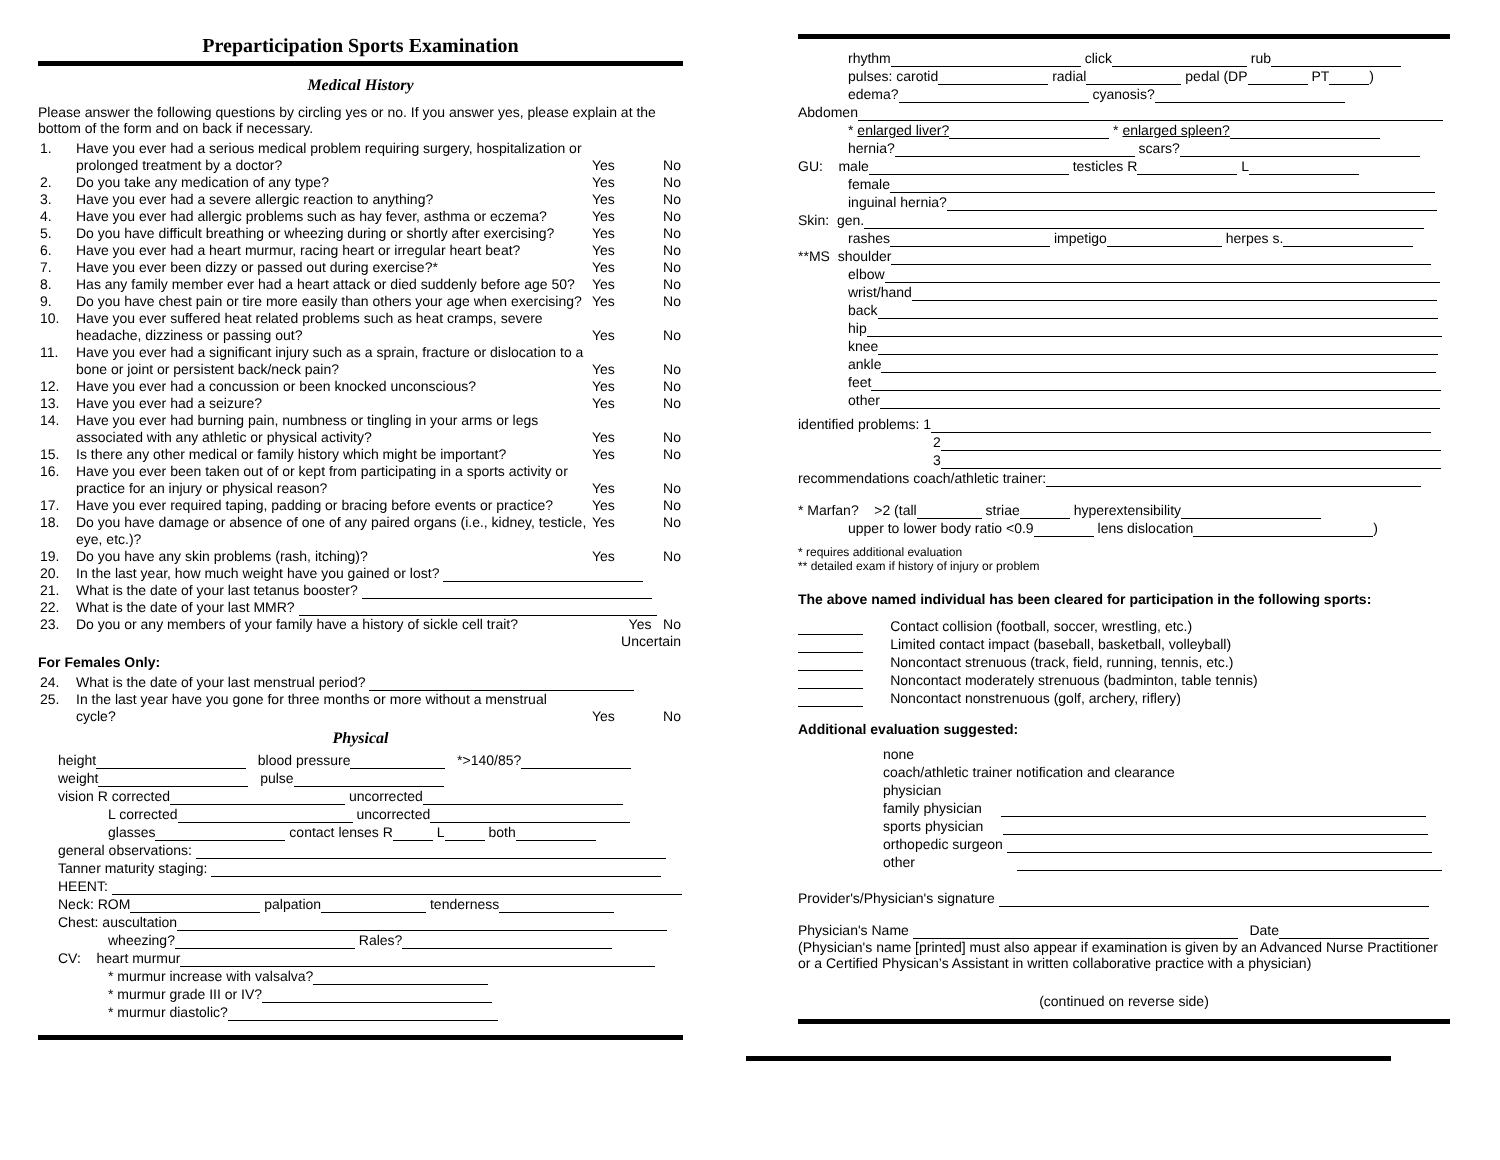Preparticipation Sports Examination
Medical History
Please answer the following questions by circling yes or no. If you answer yes, please explain at the bottom of the form and on back if necessary.
| 1. | Have you ever had a serious medical problem requiring surgery, hospitalization or prolonged treatment by a doctor? | Yes | No |
| 2. | Do you take any medication of any type? | Yes | No |
| 3. | Have you ever had a severe allergic reaction to anything? | Yes | No |
| 4. | Have you ever had allergic problems such as hay fever, asthma or eczema? | Yes | No |
| 5. | Do you have difficult breathing or wheezing during or shortly after exercising? | Yes | No |
| 6. | Have you ever had a heart murmur, racing heart or irregular heart beat? | Yes | No |
| 7. | Have you ever been dizzy or passed out during exercise?* | Yes | No |
| 8. | Has any family member ever had a heart attack or died suddenly before age 50? | Yes | No |
| 9. | Do you have chest pain or tire more easily than others your age when exercising? | Yes | No |
| 10. | Have you ever suffered heat related problems such as heat cramps, severe headache, dizziness or passing out? | Yes | No |
| 11. | Have you ever had a significant injury such as a sprain, fracture or dislocation to a bone or joint or persistent back/neck pain? | Yes | No |
| 12. | Have you ever had a concussion or been knocked unconscious? | Yes | No |
| 13. | Have you ever had a seizure? | Yes | No |
| 14. | Have you ever had burning pain, numbness or tingling in your arms or legs associated with any athletic or physical activity? | Yes | No |
| 15. | Is there any other medical or family history which might be important? | Yes | No |
| 16. | Have you ever been taken out of or kept from participating in a sports activity or practice for an injury or physical reason? | Yes | No |
| 17. | Have you ever required taping, padding or bracing before events or practice? | Yes | No |
| 18. | Do you have damage or absence of one of any paired organs (i.e., kidney, testicle, eye, etc.)? | Yes | No |
| 19. | Do you have any skin problems (rash, itching)? | Yes | No |
| 20. | In the last year, how much weight have you gained or lost? | | |
| 21. | What is the date of your last tetanus booster? | | |
| 22. | What is the date of your last MMR? | | |
| 23. | Do you or any members of your family have a history of sickle cell trait? | Yes No Uncertain | |
For Females Only:
| 24. | What is the date of your last menstrual period? | | |
| 25. | In the last year have you gone for three months or more without a menstrual cycle? | Yes | No |
Physical
height blood pressure *>140/85?
weight pulse
vision R corrected uncorrected
L corrected uncorrected
glasses contact lenses R L both
general observations:
Tanner maturity staging:
HEENT:
Neck: ROM palpation tenderness
Chest: auscultation
wheezing? Rales?
CV: heart murmur
* murmur increase with valsalva?
* murmur grade III or IV?
* murmur diastolic?
rhythm click rub
pulses: carotid radial pedal (DP PT )
edema? cyanosis?
Abdomen
* enlarged liver? * enlarged spleen?
hernia? scars?
GU: male testicles R L
female
inguinal hernia?
Skin: gen.
rashes impetigo herpes s.
**MS shoulder
elbow
wrist/hand
back
hip
knee
ankle
feet
other
identified problems: 1
2
3
recommendations coach/athletic trainer:
* Marfan? >2 (tall striae hyperextensibility
upper to lower body ratio <0.9 lens dislocation )
* requires additional evaluation
** detailed exam if history of injury or problem
The above named individual has been cleared for participation in the following sports:
Contact collision (football, soccer, wrestling, etc.)
Limited contact impact (baseball, basketball, volleyball)
Noncontact strenuous (track, field, running, tennis, etc.)
Noncontact moderately strenuous (badminton, table tennis)
Noncontact nonstrenuous (golf, archery, riflery)
Additional evaluation suggested:
none
coach/athletic trainer notification and clearance
physician
family physician
sports physician
orthopedic surgeon
other
Provider's/Physician's signature
Physician's Name Date
(Physician's name [printed] must also appear if examination is given by an Advanced Nurse Practitioner or a Certified Physican’s Assistant in written collaborative practice with a physician)
(continued on reverse side)